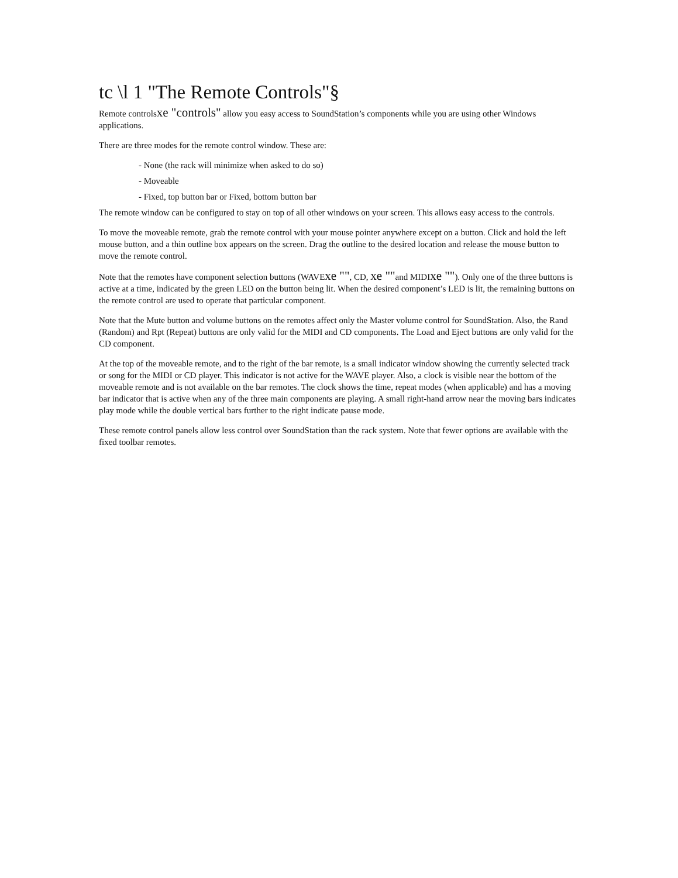tc \l 1 "The Remote Controls"§
Remote controlsxe "controls" allow you easy access to SoundStation’s components while you are using other Windows applications.
There are three modes for the remote control window. These are:
- None (the rack will minimize when asked to do so)
- Moveable
- Fixed, top button bar or Fixed, bottom button bar
The remote window can be configured to stay on top of all other windows on your screen. This allows easy access to the controls.
To move the moveable remote, grab the remote control with your mouse pointer anywhere except on a button. Click and hold the left mouse button, and a thin outline box appears on the screen. Drag the outline to the desired location and release the mouse button to move the remote control.
Note that the remotes have component selection buttons (WAVExe "", CD, xe ""and MIDIxe ""). Only one of the three buttons is active at a time, indicated by the green LED on the button being lit. When the desired component’s LED is lit, the remaining buttons on the remote control are used to operate that particular component.
Note that the Mute button and volume buttons on the remotes affect only the Master volume control for SoundStation. Also, the Rand (Random) and Rpt (Repeat) buttons are only valid for the MIDI and CD components. The Load and Eject buttons are only valid for the CD component.
At the top of the moveable remote, and to the right of the bar remote, is a small indicator window showing the currently selected track or song for the MIDI or CD player. This indicator is not active for the WAVE player. Also, a clock is visible near the bottom of the moveable remote and is not available on the bar remotes. The clock shows the time, repeat modes (when applicable) and has a moving bar indicator that is active when any of the three main components are playing. A small right-hand arrow near the moving bars indicates play mode while the double vertical bars further to the right indicate pause mode.
These remote control panels allow less control over SoundStation than the rack system. Note that fewer options are available with the fixed toolbar remotes.